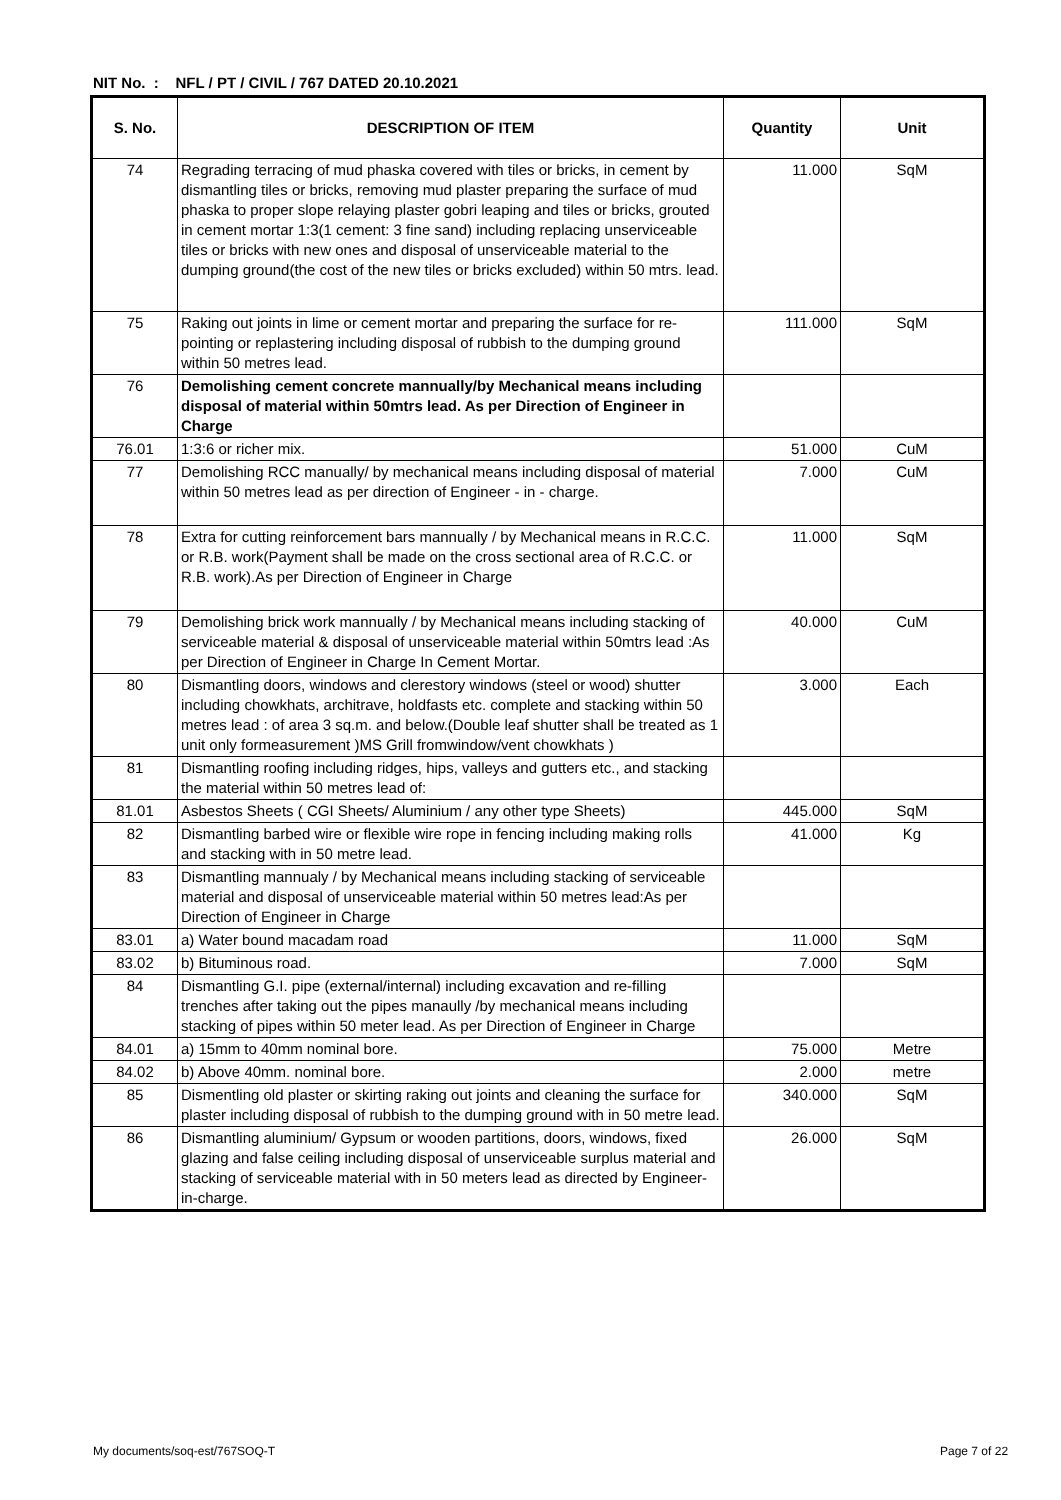NIT No. : NFL / PT / CIVIL / 767 DATED 20.10.2021
| S. No. | DESCRIPTION OF ITEM | Quantity | Unit |
| --- | --- | --- | --- |
| 74 | Regrading terracing of mud phaska covered with tiles or bricks, in cement by dismantling tiles or bricks, removing mud plaster preparing the surface of mud phaska to proper slope relaying plaster gobri leaping and tiles or bricks, grouted in cement mortar 1:3(1 cement: 3 fine sand) including replacing unserviceable tiles or bricks with new ones and disposal of unserviceable material to the dumping ground(the cost of the new tiles or bricks excluded) within 50 mtrs. lead. | 11.000 | SqM |
| 75 | Raking out joints in lime or cement mortar and preparing the surface for re-pointing or replastering including disposal of rubbish to the dumping ground within 50 metres lead. | 111.000 | SqM |
| 76 | Demolishing cement concrete mannually/by Mechanical means including disposal of material within 50mtrs lead. As per Direction of Engineer in Charge | | |
| 76.01 | 1:3:6 or richer mix. | 51.000 | CuM |
| 77 | Demolishing RCC manually/ by mechanical means including disposal of material within 50 metres lead as per direction of Engineer - in - charge. | 7.000 | CuM |
| 78 | Extra for cutting reinforcement bars mannually / by Mechanical means in R.C.C. or R.B. work(Payment shall be made on the cross sectional area of R.C.C. or R.B. work).As per Direction of Engineer in Charge | 11.000 | SqM |
| 79 | Demolishing brick work mannually / by Mechanical means including stacking of serviceable material & disposal of unserviceable material within 50mtrs lead :As per Direction of Engineer in Charge In Cement Mortar. | 40.000 | CuM |
| 80 | Dismantling doors, windows and clerestory windows (steel or wood) shutter including chowkhats, architrave, holdfasts etc. complete and stacking within 50 metres lead : of area 3 sq.m. and below.(Double leaf shutter shall be treated as 1 unit only formeasurement )MS Grill fromwindow/vent chowkhats ) | 3.000 | Each |
| 81 | Dismantling roofing including ridges, hips, valleys and gutters etc., and stacking the material within 50 metres lead of: | | |
| 81.01 | Asbestos Sheets ( CGI Sheets/ Aluminium / any other type Sheets) | 445.000 | SqM |
| 82 | Dismantling barbed wire or flexible wire rope in fencing including making rolls and stacking with in 50 metre lead. | 41.000 | Kg |
| 83 | Dismantling mannualy / by Mechanical means including stacking of serviceable material and disposal of unserviceable material within 50 metres lead:As per Direction of Engineer in Charge | | |
| 83.01 | a) Water bound macadam road | 11.000 | SqM |
| 83.02 | b) Bituminous road. | 7.000 | SqM |
| 84 | Dismantling G.I. pipe (external/internal) including excavation and re-filling trenches after taking out the pipes manaully /by mechanical means including stacking of pipes within 50 meter lead. As per Direction of Engineer in Charge | | |
| 84.01 | a) 15mm to 40mm nominal bore. | 75.000 | Metre |
| 84.02 | b) Above 40mm. nominal bore. | 2.000 | metre |
| 85 | Dismentling old plaster or skirting raking out joints and cleaning the surface for plaster including disposal of rubbish to the dumping ground with in 50 metre lead. | 340.000 | SqM |
| 86 | Dismantling aluminium/ Gypsum or wooden partitions, doors, windows, fixed glazing and false ceiling including disposal of unserviceable surplus material and stacking of serviceable material with in 50 meters lead as directed by Engineer-in-charge. | 26.000 | SqM |
My documents/soq-est/767SOQ-T Page 7 of 22